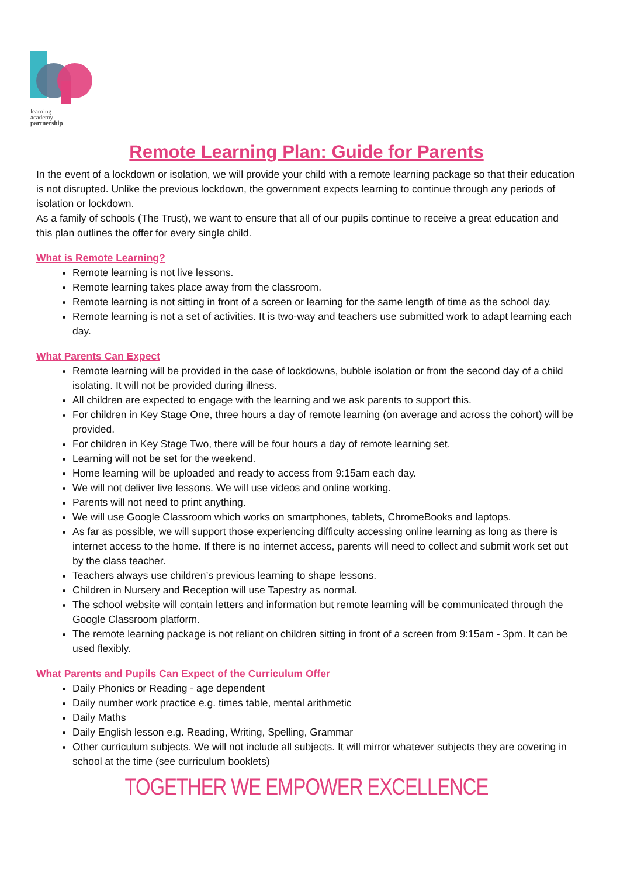learning
academy
partnership
Remote Learning Plan: Guide for Parents
In the event of a lockdown or isolation, we will provide your child with a remote learning package so that their education is not disrupted. Unlike the previous lockdown, the government expects learning to continue through any periods of isolation or lockdown.
As a family of schools (The Trust), we want to ensure that all of our pupils continue to receive a great education and this plan outlines the offer for every single child.
What is Remote Learning?
Remote learning is not live lessons.
Remote learning takes place away from the classroom.
Remote learning is not sitting in front of a screen or learning for the same length of time as the school day.
Remote learning is not a set of activities. It is two-way and teachers use submitted work to adapt learning each day.
What Parents Can Expect
Remote learning will be provided in the case of lockdowns, bubble isolation or from the second day of a child isolating. It will not be provided during illness.
All children are expected to engage with the learning and we ask parents to support this.
For children in Key Stage One, three hours a day of remote learning (on average and across the cohort) will be provided.
For children in Key Stage Two, there will be four hours a day of remote learning set.
Learning will not be set for the weekend.
Home learning will be uploaded and ready to access from 9:15am each day.
We will not deliver live lessons. We will use videos and online working.
Parents will not need to print anything.
We will use Google Classroom which works on smartphones, tablets, ChromeBooks and laptops.
As far as possible, we will support those experiencing difficulty accessing online learning as long as there is internet access to the home. If there is no internet access, parents will need to collect and submit work set out by the class teacher.
Teachers always use children’s previous learning to shape lessons.
Children in Nursery and Reception will use Tapestry as normal.
The school website will contain letters and information but remote learning will be communicated through the Google Classroom platform.
The remote learning package is not reliant on children sitting in front of a screen from 9:15am - 3pm. It can be used flexibly.
What Parents and Pupils Can Expect of the Curriculum Offer
Daily Phonics or Reading - age dependent
Daily number work practice e.g. times table, mental arithmetic
Daily Maths
Daily English lesson e.g. Reading, Writing, Spelling, Grammar
Other curriculum subjects. We will not include all subjects. It will mirror whatever subjects they are covering in school at the time (see curriculum booklets)
TOGETHER WE EMPOWER EXCELLENCE